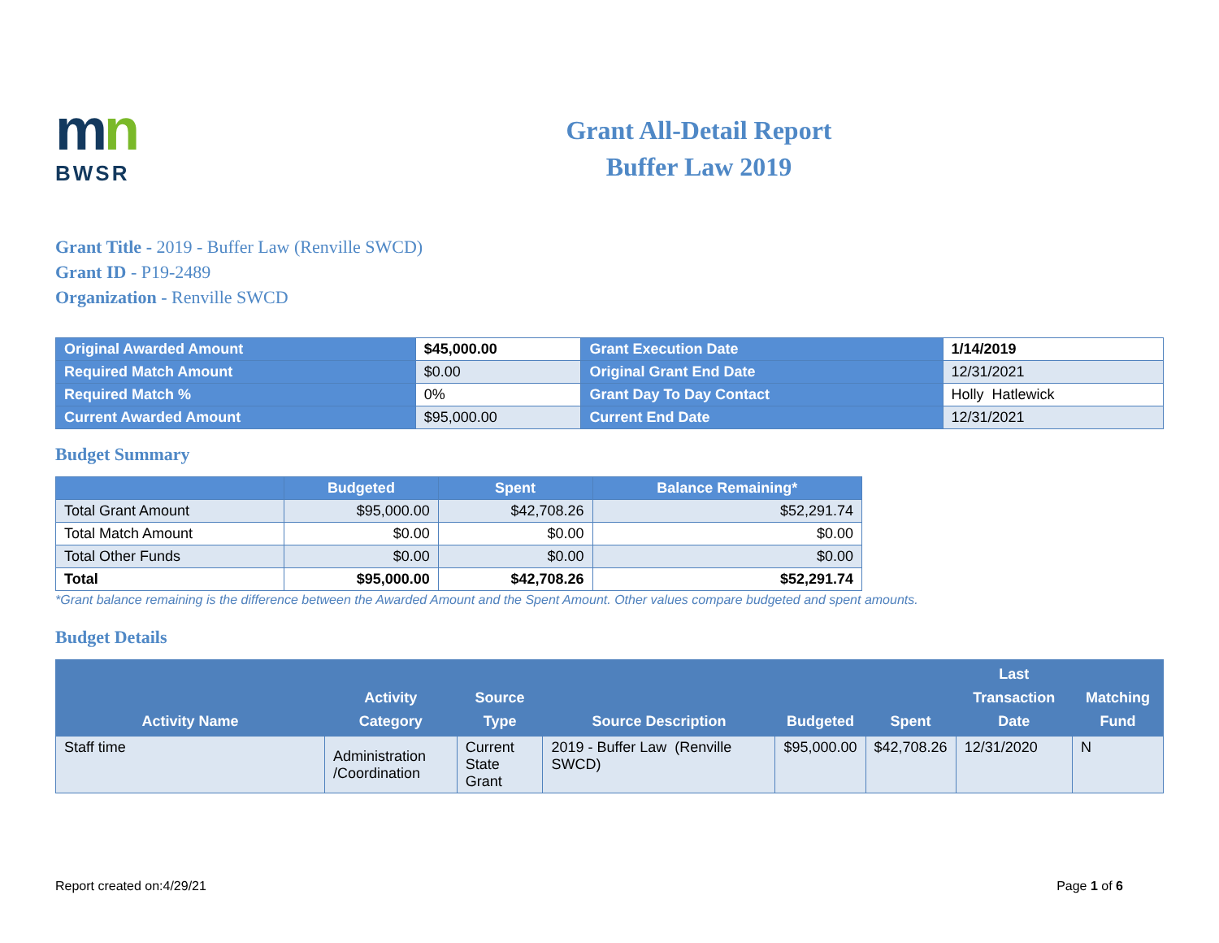mn
BWSR
Grant All-Detail Report
Buffer Law 2019
Grant Title - 2019 - Buffer Law (Renville SWCD)
Grant ID - P19-2489
Organization - Renville SWCD
| Original Awarded Amount | $45,000.00 | Grant Execution Date | 1/14/2019 |
| Required Match Amount | $0.00 | Original Grant End Date | 12/31/2021 |
| Required Match % | 0% | Grant Day To Day Contact | Holly Hatlewick |
| Current Awarded Amount | $95,000.00 | Current End Date | 12/31/2021 |
Budget Summary
| | Budgeted | Spent | Balance Remaining* |
| --- | --- | --- | --- |
| Total Grant Amount | $95,000.00 | $42,708.26 | $52,291.74 |
| Total Match Amount | $0.00 | $0.00 | $0.00 |
| Total Other Funds | $0.00 | $0.00 | $0.00 |
| Total | $95,000.00 | $42,708.26 | $52,291.74 |
*Grant balance remaining is the difference between the Awarded Amount and the Spent Amount. Other values compare budgeted and spent amounts.
Budget Details
| Activity Name | Activity Category | Source Type | Source Description | Budgeted | Spent | Last Transaction Date | Matching Fund |
| --- | --- | --- | --- | --- | --- | --- | --- |
| Staff time | Administration /Coordination | Current State Grant | 2019 - Buffer Law (Renville SWCD) | $95,000.00 | $42,708.26 | 12/31/2020 | N |
Report created on:4/29/21 Page 1 of 6